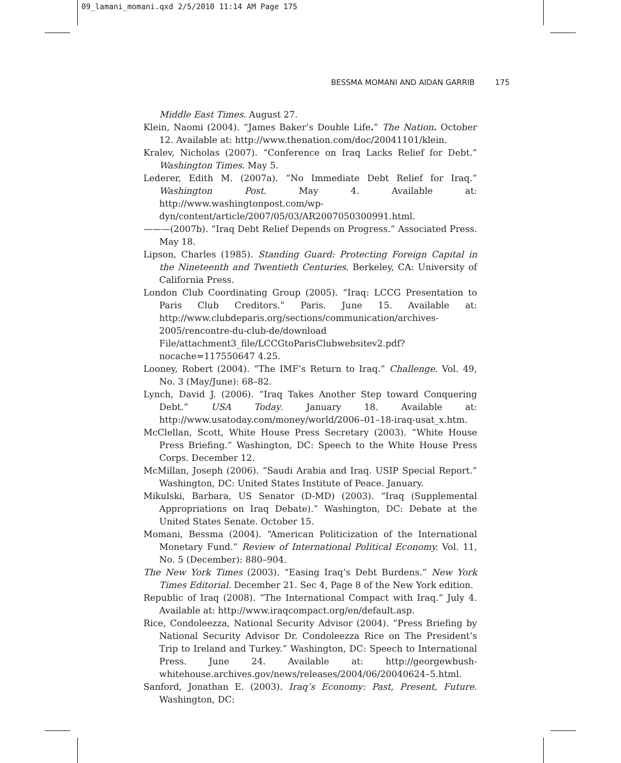09_lamani_momani.qxd 2/5/2010 11:14 AM Page 175
BESSMA MOMANI AND AIDAN GARRIB 175
Middle East Times. August 27.
Klein, Naomi (2004). “James Baker’s Double Life.” The Nation. October 12. Available at: http://www.thenation.com/doc/20041101/klein.
Kralev, Nicholas (2007). “Conference on Iraq Lacks Relief for Debt.” Washington Times. May 5.
Lederer, Edith M. (2007a). “No Immediate Debt Relief for Iraq.” Washington Post. May 4. Available at: http://www.washingtonpost.com/wp-dyn/content/article/2007/05/03/AR2007050300991.html.
———(2007b). “Iraq Debt Relief Depends on Progress.” Associated Press. May 18.
Lipson, Charles (1985). Standing Guard: Protecting Foreign Capital in the Nineteenth and Twentieth Centuries. Berkeley, CA: University of California Press.
London Club Coordinating Group (2005). “Iraq: LCCG Presentation to Paris Club Creditors.” Paris. June 15. Available at: http://www.clubdeparis.org/sections/communication/archives-2005/rencontre-du-club-de/download File/attachment3_file/LCCGtoParisClubwebsitev2.pdf?nocache=117550647 4.25.
Looney, Robert (2004). “The IMF’s Return to Iraq.” Challenge. Vol. 49, No. 3 (May/June): 68–82.
Lynch, David J. (2006). “Iraq Takes Another Step toward Conquering Debt.” USA Today. January 18. Available at: http://www.usatoday.com/money/world/2006–01–18-iraq-usat_x.htm.
McClellan, Scott, White House Press Secretary (2003). “White House Press Briefing.” Washington, DC: Speech to the White House Press Corps. December 12.
McMillan, Joseph (2006). “Saudi Arabia and Iraq. USIP Special Report.” Washington, DC: United States Institute of Peace. January.
Mikulski, Barbara, US Senator (D-MD) (2003). “Iraq (Supplemental Appropriations on Iraq Debate).” Washington, DC: Debate at the United States Senate. October 15.
Momani, Bessma (2004). “American Politicization of the International Monetary Fund.” Review of International Political Economy. Vol. 11, No. 5 (December): 880–904.
The New York Times (2003). “Easing Iraq’s Debt Burdens.” New York Times Editorial. December 21. Sec 4, Page 8 of the New York edition.
Republic of Iraq (2008). “The International Compact with Iraq.” July 4. Available at: http://www.iraqcompact.org/en/default.asp.
Rice, Condoleezza, National Security Advisor (2004). “Press Briefing by National Security Advisor Dr. Condoleezza Rice on The President’s Trip to Ireland and Turkey.” Washington, DC: Speech to International Press. June 24. Available at: http://georgewbush-whitehouse.archives.gov/news/releases/2004/06/20040624–5.html.
Sanford, Jonathan E. (2003). Iraq’s Economy: Past, Present, Future. Washington, DC: